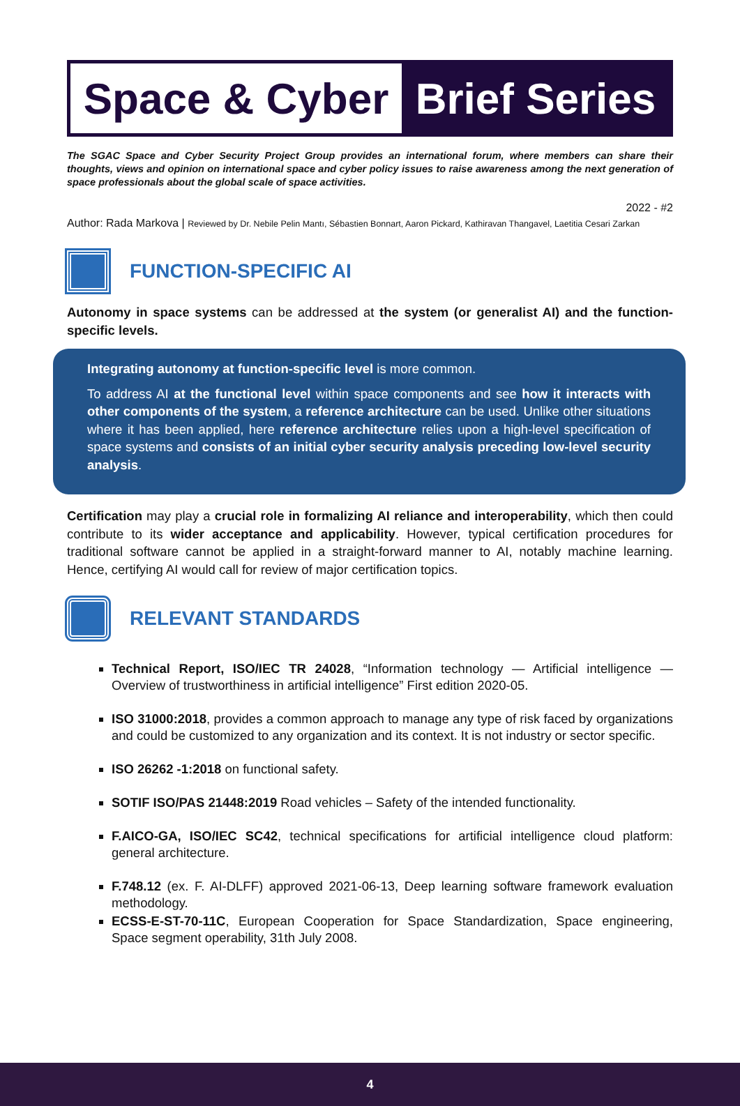Space & Cyber Brief Series
The SGAC Space and Cyber Security Project Group provides an international forum, where members can share their thoughts, views and opinion on international space and cyber policy issues to raise awareness among the next generation of space professionals about the global scale of space activities.
2022 - #2
Author: Rada Markova | Reviewed by Dr. Nebile Pelin Mantı, Sébastien Bonnart, Aaron Pickard, Kathiravan Thangavel, Laetitia Cesari Zarkan
FUNCTION-SPECIFIC AI
Autonomy in space systems can be addressed at the system (or generalist AI) and the function-specific levels.
Integrating autonomy at function-specific level is more common.
To address AI at the functional level within space components and see how it interacts with other components of the system, a reference architecture can be used. Unlike other situations where it has been applied, here reference architecture relies upon a high-level specification of space systems and consists of an initial cyber security analysis preceding low-level security analysis.
Certification may play a crucial role in formalizing AI reliance and interoperability, which then could contribute to its wider acceptance and applicability. However, typical certification procedures for traditional software cannot be applied in a straight-forward manner to AI, notably machine learning. Hence, certifying AI would call for review of major certification topics.
RELEVANT STANDARDS
Technical Report, ISO/IEC TR 24028, “Information technology — Artificial intelligence — Overview of trustworthiness in artificial intelligence” First edition 2020-05.
ISO 31000:2018, provides a common approach to manage any type of risk faced by organizations and could be customized to any organization and its context. It is not industry or sector specific.
ISO 26262 -1:2018 on functional safety.
SOTIF ISO/PAS 21448:2019 Road vehicles – Safety of the intended functionality.
F.AICO-GA, ISO/IEC SC42, technical specifications for artificial intelligence cloud platform: general architecture.
F.748.12 (ex. F. AI-DLFF) approved 2021-06-13, Deep learning software framework evaluation methodology.
ECSS-E-ST-70-11C, European Cooperation for Space Standardization, Space engineering, Space segment operability, 31th July 2008.
4